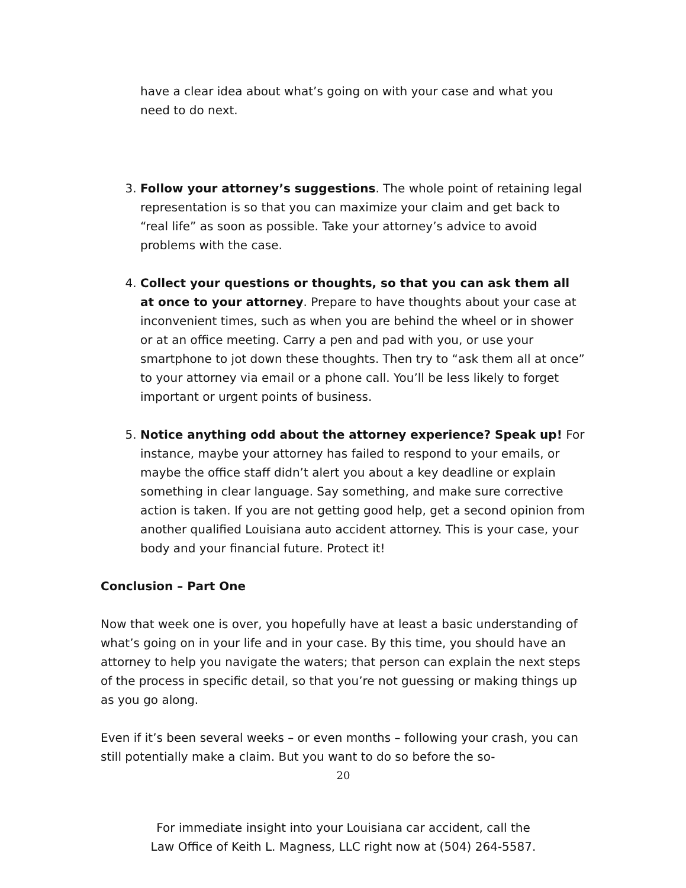have a clear idea about what’s going on with your case and what you need to do next.
3. Follow your attorney’s suggestions. The whole point of retaining legal representation is so that you can maximize your claim and get back to “real life” as soon as possible. Take your attorney’s advice to avoid problems with the case.
4. Collect your questions or thoughts, so that you can ask them all at once to your attorney. Prepare to have thoughts about your case at inconvenient times, such as when you are behind the wheel or in shower or at an office meeting. Carry a pen and pad with you, or use your smartphone to jot down these thoughts. Then try to “ask them all at once” to your attorney via email or a phone call. You’ll be less likely to forget important or urgent points of business.
5. Notice anything odd about the attorney experience? Speak up! For instance, maybe your attorney has failed to respond to your emails, or maybe the office staff didn’t alert you about a key deadline or explain something in clear language. Say something, and make sure corrective action is taken. If you are not getting good help, get a second opinion from another qualified Louisiana auto accident attorney. This is your case, your body and your financial future. Protect it!
Conclusion – Part One
Now that week one is over, you hopefully have at least a basic understanding of what’s going on in your life and in your case. By this time, you should have an attorney to help you navigate the waters; that person can explain the next steps of the process in specific detail, so that you’re not guessing or making things up as you go along.
Even if it’s been several weeks – or even months – following your crash, you can still potentially make a claim. But you want to do so before the so-
20
For immediate insight into your Louisiana car accident, call the
Law Office of Keith L. Magness, LLC right now at (504) 264-5587.